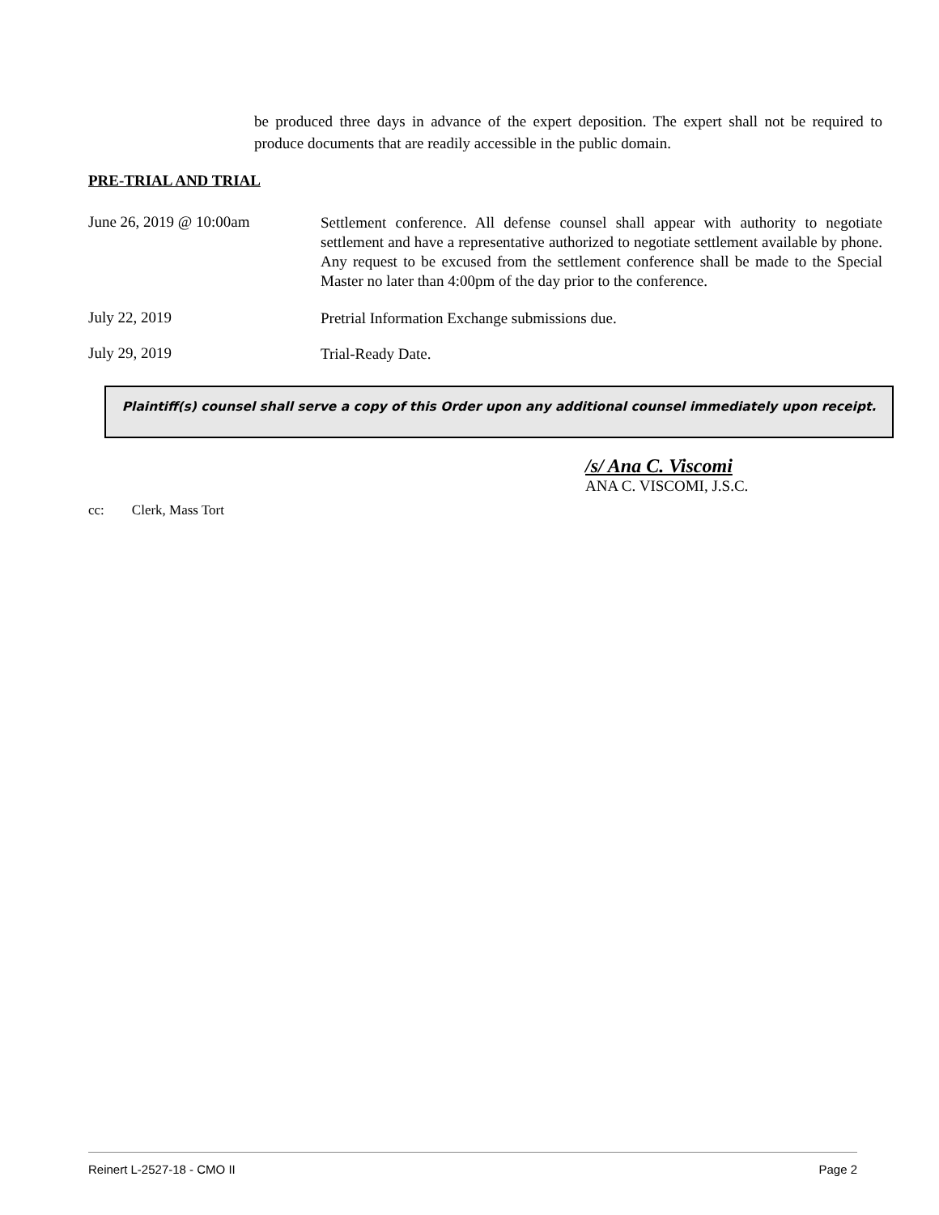be produced three days in advance of the expert deposition. The expert shall not be required to produce documents that are readily accessible in the public domain.
PRE-TRIAL AND TRIAL
June 26, 2019 @ 10:00am
Settlement conference. All defense counsel shall appear with authority to negotiate settlement and have a representative authorized to negotiate settlement available by phone. Any request to be excused from the settlement conference shall be made to the Special Master no later than 4:00pm of the day prior to the conference.
July 22, 2019
Pretrial Information Exchange submissions due.
July 29, 2019
Trial-Ready Date.
Plaintiff(s) counsel shall serve a copy of this Order upon any additional counsel immediately upon receipt.
/s/ Ana C. Viscomi
ANA C. VISCOMI, J.S.C.
cc: Clerk, Mass Tort
Reinert L-2527-18 - CMO II Page 2